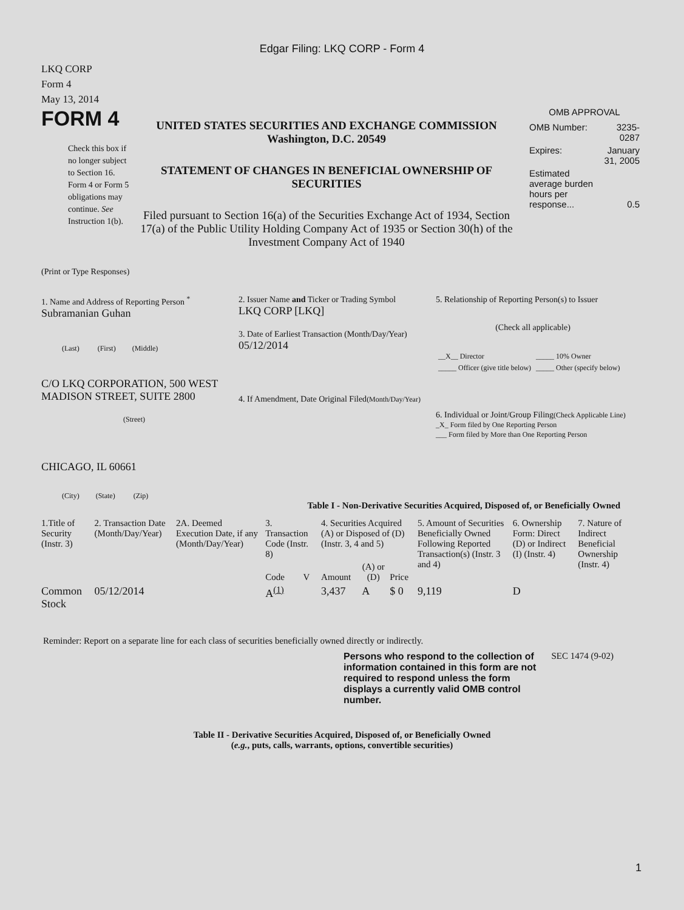Edgar Filing: LKQ CORP - Form 4
LKQ CORP
Form 4
May 13, 2014
FORM 4
Check this box if no longer subject to Section 16. Form 4 or Form 5 obligations may continue. See Instruction 1(b).
UNITED STATES SECURITIES AND EXCHANGE COMMISSION
Washington, D.C. 20549
STATEMENT OF CHANGES IN BENEFICIAL OWNERSHIP OF SECURITIES
Filed pursuant to Section 16(a) of the Securities Exchange Act of 1934, Section 17(a) of the Public Utility Holding Company Act of 1935 or Section 30(h) of the Investment Company Act of 1940
OMB APPROVAL
| OMB Number: | 3235-0287 |
| Expires: | January 31, 2005 |
| Estimated average burden hours per response... | 0.5 |
(Print or Type Responses)
1. Name and Address of Reporting Person <sup>*</sup>
Subramanian Guhan
(Last) (First) (Middle)
C/O LKQ CORPORATION, 500 WEST MADISON STREET, SUITE 2800
(Street)
CHICAGO, IL 60661
(City) (State) (Zip)
2. Issuer Name and Ticker or Trading Symbol
LKQ CORP [LKQ]
3. Date of Earliest Transaction (Month/Day/Year)
05/12/2014
4. If Amendment, Date Original Filed(Month/Day/Year)
5. Relationship of Reporting Person(s) to Issuer
(Check all applicable)
| __X__ Director | _____ 10% Owner |
| _____ Officer (give title below) | _____ Other (specify below) |
6. Individual or Joint/Group Filing(Check Applicable Line)
_X_ Form filed by One Reporting Person
___ Form filed by More than One Reporting Person
Table I - Non-Derivative Securities Acquired, Disposed of, or Beneficially Owned
| 1.Title of Security (Instr. 3) | 2. Transaction Date (Month/Day/Year) | 2A. Deemed Execution Date, if any (Month/Day/Year) | 3. Transaction Code (Instr. 8) | | 4. Securities Acquired (A) or Disposed of (D) (Instr. 3, 4 and 5) | | | 5. Amount of Securities Beneficially Owned Following Reported Transaction(s) (Instr. 3 and 4) | 6. Ownership Form: Direct (D) or Indirect (I) (Instr. 4) | 7. Nature of Indirect Beneficial Ownership (Instr. 4) |
| --- | --- | --- | --- | --- | --- | --- | --- | --- | --- | --- |
| | | | Code | V | Amount | (A) or (D) | Price | | | |
| Common Stock | 05/12/2014 | | A<sup>(1)</sup> | | 3,437 | A | $ 0 | 9,119 | D | |
Reminder: Report on a separate line for each class of securities beneficially owned directly or indirectly.
Persons who respond to the collection of information contained in this form are not required to respond unless the form displays a currently valid OMB control number.
SEC 1474 (9-02)
Table II - Derivative Securities Acquired, Disposed of, or Beneficially Owned
(e.g., puts, calls, warrants, options, convertible securities)
1